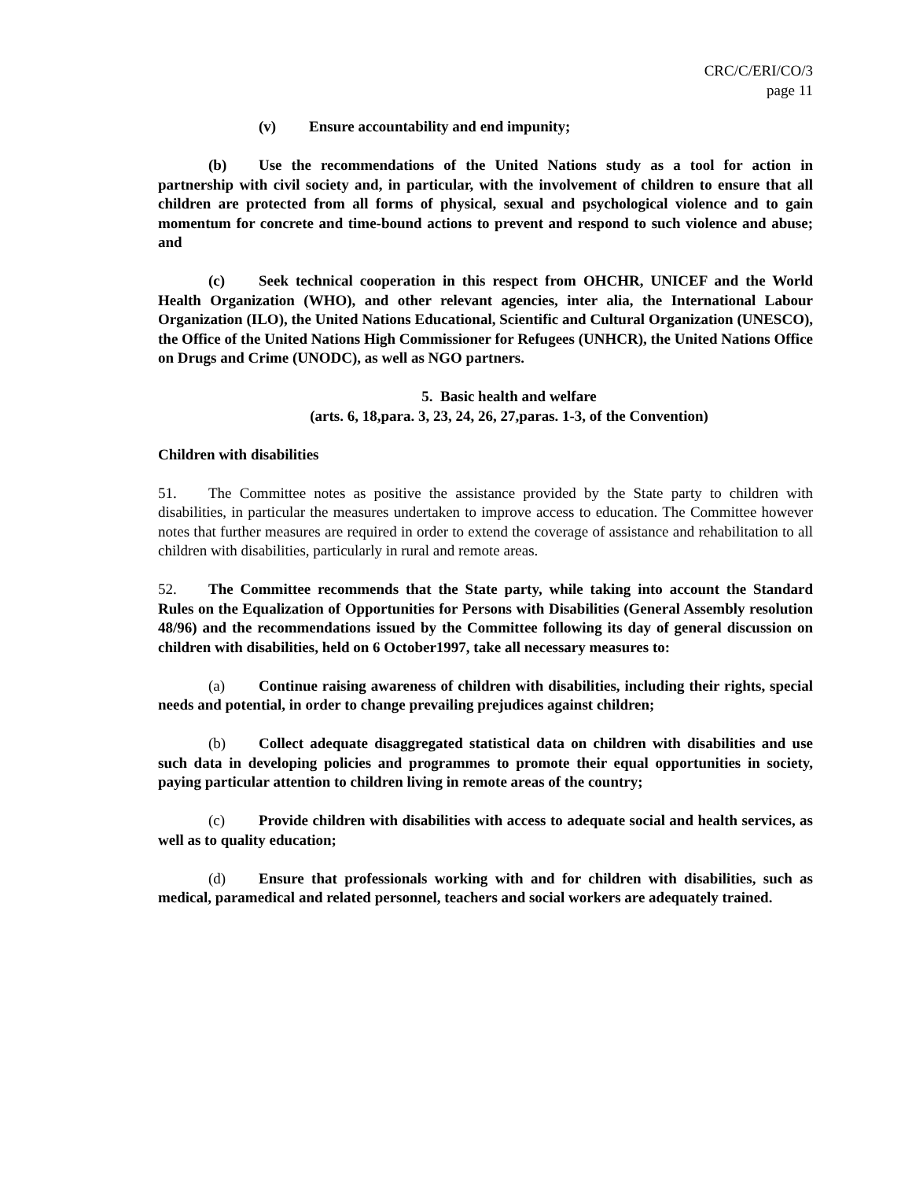CRC/C/ERI/CO/3
page 11
(v) Ensure accountability and end impunity;
(b) Use the recommendations of the United Nations study as a tool for action in partnership with civil society and, in particular, with the involvement of children to ensure that all children are protected from all forms of physical, sexual and psychological violence and to gain momentum for concrete and time-bound actions to prevent and respond to such violence and abuse; and
(c) Seek technical cooperation in this respect from OHCHR, UNICEF and the World Health Organization (WHO), and other relevant agencies, inter alia, the International Labour Organization (ILO), the United Nations Educational, Scientific and Cultural Organization (UNESCO), the Office of the United Nations High Commissioner for Refugees (UNHCR), the United Nations Office on Drugs and Crime (UNODC), as well as NGO partners.
5. Basic health and welfare
(arts. 6, 18,para. 3, 23, 24, 26, 27,paras. 1-3, of the Convention)
Children with disabilities
51. The Committee notes as positive the assistance provided by the State party to children with disabilities, in particular the measures undertaken to improve access to education. The Committee however notes that further measures are required in order to extend the coverage of assistance and rehabilitation to all children with disabilities, particularly in rural and remote areas.
52. The Committee recommends that the State party, while taking into account the Standard Rules on the Equalization of Opportunities for Persons with Disabilities (General Assembly resolution 48/96) and the recommendations issued by the Committee following its day of general discussion on children with disabilities, held on 6 October1997, take all necessary measures to:
(a) Continue raising awareness of children with disabilities, including their rights, special needs and potential, in order to change prevailing prejudices against children;
(b) Collect adequate disaggregated statistical data on children with disabilities and use such data in developing policies and programmes to promote their equal opportunities in society, paying particular attention to children living in remote areas of the country;
(c) Provide children with disabilities with access to adequate social and health services, as well as to quality education;
(d) Ensure that professionals working with and for children with disabilities, such as medical, paramedical and related personnel, teachers and social workers are adequately trained.